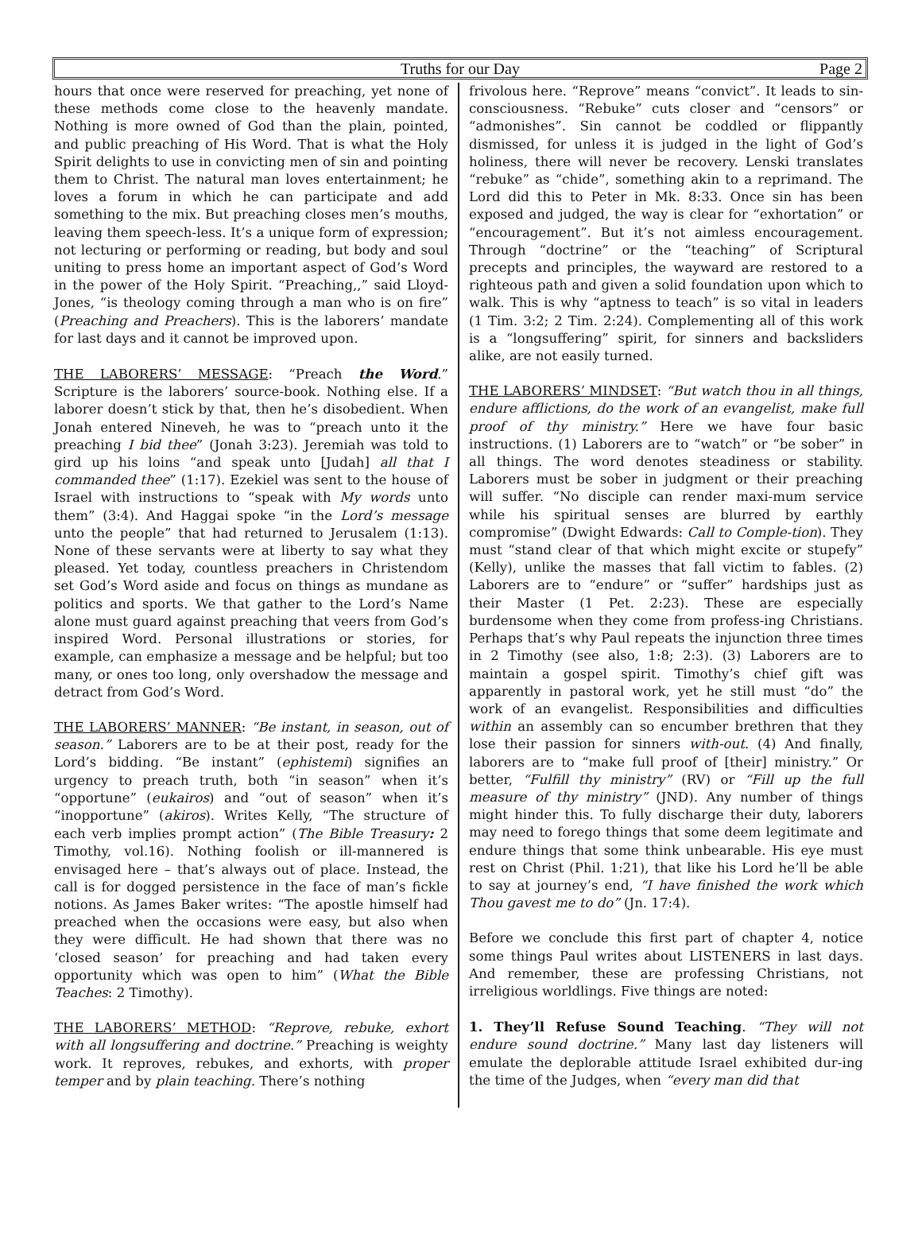Truths for our Day
Page 2
hours that once were reserved for preaching, yet none of these methods come close to the heavenly mandate. Nothing is more owned of God than the plain, pointed, and public preaching of His Word. That is what the Holy Spirit delights to use in convicting men of sin and pointing them to Christ. The natural man loves entertainment; he loves a forum in which he can participate and add something to the mix. But preaching closes men’s mouths, leaving them speech-less. It’s a unique form of expression; not lecturing or performing or reading, but body and soul uniting to press home an important aspect of God’s Word in the power of the Holy Spirit. “Preaching,,” said Lloyd-Jones, “is theology coming through a man who is on fire” (Preaching and Preachers). This is the laborers’ mandate for last days and it cannot be improved upon.
THE LABORERS’ MESSAGE: “Preach the Word.” Scripture is the laborers’ source-book. Nothing else. If a laborer doesn’t stick by that, then he’s disobedient. When Jonah entered Nineveh, he was to “preach unto it the preaching I bid thee” (Jonah 3:23). Jeremiah was told to gird up his loins “and speak unto [Judah] all that I commanded thee” (1:17). Ezekiel was sent to the house of Israel with instructions to “speak with My words unto them” (3:4). And Haggai spoke “in the Lord’s message unto the people” that had returned to Jerusalem (1:13). None of these servants were at liberty to say what they pleased. Yet today, countless preachers in Christendom set God’s Word aside and focus on things as mundane as politics and sports. We that gather to the Lord’s Name alone must guard against preaching that veers from God’s inspired Word. Personal illustrations or stories, for example, can emphasize a message and be helpful; but too many, or ones too long, only overshadow the message and detract from God’s Word.
THE LABORERS’ MANNER: “Be instant, in season, out of season.” Laborers are to be at their post, ready for the Lord’s bidding. “Be instant” (ephistemi) signifies an urgency to preach truth, both “in season” when it’s “opportune” (eukairos) and “out of season” when it’s “inopportune” (akiros). Writes Kelly, “The structure of each verb implies prompt action” (The Bible Treasury: 2 Timothy, vol.16). Nothing foolish or ill-mannered is envisaged here – that’s always out of place. Instead, the call is for dogged persistence in the face of man’s fickle notions. As James Baker writes: “The apostle himself had preached when the occasions were easy, but also when they were difficult. He had shown that there was no ‘closed season’ for preaching and had taken every opportunity which was open to him” (What the Bible Teaches: 2 Timothy).
THE LABORERS’ METHOD: “Reprove, rebuke, exhort with all longsuffering and doctrine.” Preaching is weighty work. It reproves, rebukes, and exhorts, with proper temper and by plain teaching. There’s nothing
frivolous here. “Reprove” means “convict”. It leads to sin-consciousness. “Rebuke” cuts closer and “censors” or “admonishes”. Sin cannot be coddled or flippantly dismissed, for unless it is judged in the light of God’s holiness, there will never be recovery. Lenski translates “rebuke” as “chide”, something akin to a reprimand. The Lord did this to Peter in Mk. 8:33. Once sin has been exposed and judged, the way is clear for “exhortation” or “encouragement”. But it’s not aimless encouragement. Through “doctrine” or the “teaching” of Scriptural precepts and principles, the wayward are restored to a righteous path and given a solid foundation upon which to walk. This is why “aptness to teach” is so vital in leaders (1 Tim. 3:2; 2 Tim. 2:24). Complementing all of this work is a “longsuffering” spirit, for sinners and backsliders alike, are not easily turned.
THE LABORERS’ MINDSET: “But watch thou in all things, endure afflictions, do the work of an evangelist, make full proof of thy ministry.” Here we have four basic instructions. (1) Laborers are to “watch” or “be sober” in all things. The word denotes steadiness or stability. Laborers must be sober in judgment or their preaching will suffer. “No disciple can render maxi-mum service while his spiritual senses are blurred by earthly compromise” (Dwight Edwards: Call to Comple-tion). They must “stand clear of that which might excite or stupefy” (Kelly), unlike the masses that fall victim to fables. (2) Laborers are to “endure” or “suffer” hardships just as their Master (1 Pet. 2:23). These are especially burdensome when they come from profess-ing Christians. Perhaps that’s why Paul repeats the injunction three times in 2 Timothy (see also, 1:8; 2:3). (3) Laborers are to maintain a gospel spirit. Timothy’s chief gift was apparently in pastoral work, yet he still must “do” the work of an evangelist. Responsibilities and difficulties within an assembly can so encumber brethren that they lose their passion for sinners with-out. (4) And finally, laborers are to “make full proof of [their] ministry.” Or better, “Fulfill thy ministry” (RV) or “Fill up the full measure of thy ministry” (JND). Any number of things might hinder this. To fully discharge their duty, laborers may need to forego things that some deem legitimate and endure things that some think unbearable. His eye must rest on Christ (Phil. 1:21), that like his Lord he’ll be able to say at journey’s end, “I have finished the work which Thou gavest me to do” (Jn. 17:4).
Before we conclude this first part of chapter 4, notice some things Paul writes about LISTENERS in last days. And remember, these are professing Christians, not irreligious worldlings. Five things are noted:
1. They’ll Refuse Sound Teaching. “They will not endure sound doctrine.” Many last day listeners will emulate the deplorable attitude Israel exhibited dur-ing the time of the Judges, when “every man did that